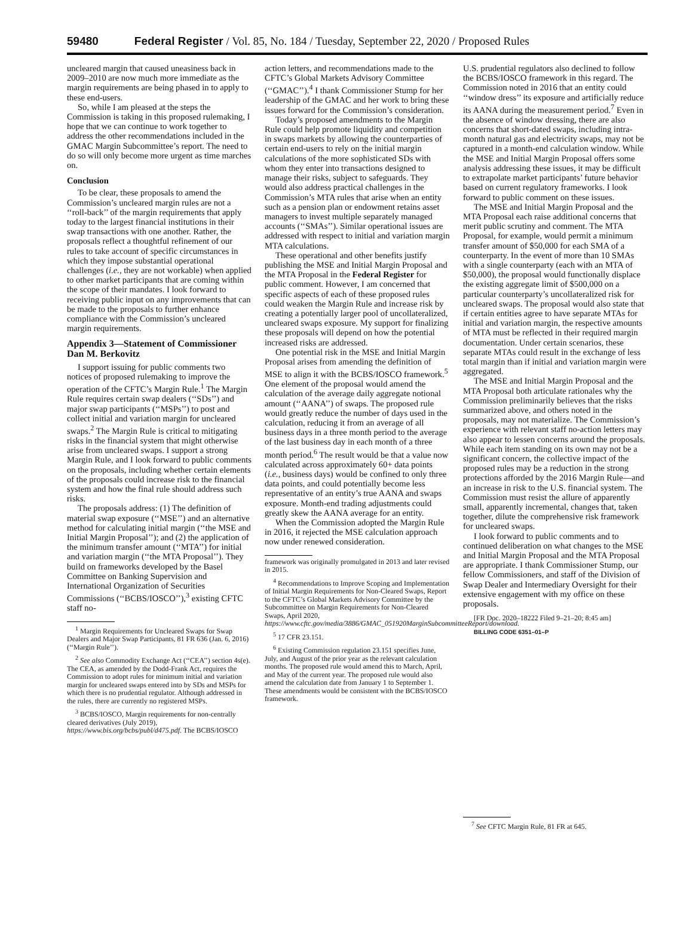59480 Federal Register / Vol. 85, No. 184 / Tuesday, September 22, 2020 / Proposed Rules
uncleared margin that caused uneasiness back in 2009–2010 are now much more immediate as the margin requirements are being phased in to apply to these end-users.
So, while I am pleased at the steps the Commission is taking in this proposed rulemaking, I hope that we can continue to work together to address the other recommendations included in the GMAC Margin Subcommittee’s report. The need to do so will only become more urgent as time marches on.
Conclusion
To be clear, these proposals to amend the Commission’s uncleared margin rules are not a ‘‘roll-back’’ of the margin requirements that apply today to the largest financial institutions in their swap transactions with one another. Rather, the proposals reflect a thoughtful refinement of our rules to take account of specific circumstances in which they impose substantial operational challenges (i.e., they are not workable) when applied to other market participants that are coming within the scope of their mandates. I look forward to receiving public input on any improvements that can be made to the proposals to further enhance compliance with the Commission’s uncleared margin requirements.
Appendix 3—Statement of Commissioner Dan M. Berkovitz
I support issuing for public comments two notices of proposed rulemaking to improve the operation of the CFTC’s Margin Rule.<sup>1</sup> The Margin Rule requires certain swap dealers (‘‘SDs’’) and major swap participants (‘‘MSPs’’) to post and collect initial and variation margin for uncleared swaps.<sup>2</sup> The Margin Rule is critical to mitigating risks in the financial system that might otherwise arise from uncleared swaps. I support a strong Margin Rule, and I look forward to public comments on the proposals, including whether certain elements of the proposals could increase risk to the financial system and how the final rule should address such risks.
The proposals address: (1) The definition of material swap exposure (‘‘MSE’’) and an alternative method for calculating initial margin (‘‘the MSE and Initial Margin Proposal’’); and (2) the application of the minimum transfer amount (‘‘MTA’’) for initial and variation margin (‘‘the MTA Proposal’’). They build on frameworks developed by the Basel Committee on Banking Supervision and International Organization of Securities Commissions (‘‘BCBS/IOSCO’’),<sup>3</sup> existing CFTC staff no-
<sup>1</sup> Margin Requirements for Uncleared Swaps for Swap Dealers and Major Swap Participants, 81 FR 636 (Jan. 6, 2016) (‘‘Margin Rule’’).
<sup>2</sup> See also Commodity Exchange Act (‘‘CEA’’) section 4s(e). The CEA, as amended by the Dodd-Frank Act, requires the Commission to adopt rules for minimum initial and variation margin for uncleared swaps entered into by SDs and MSPs for which there is no prudential regulator. Although addressed in the rules, there are currently no registered MSPs.
<sup>3</sup> BCBS/IOSCO, Margin requirements for non-centrally cleared derivatives (July 2019), https://www.bis.org/bcbs/publ/d475.pdf. The BCBS/IOSCO
action letters, and recommendations made to the CFTC’s Global Markets Advisory Committee (‘‘GMAC’’).<sup>4</sup> I thank Commissioner Stump for her leadership of the GMAC and her work to bring these issues forward for the Commission’s consideration.
Today’s proposed amendments to the Margin Rule could help promote liquidity and competition in swaps markets by allowing the counterparties of certain end-users to rely on the initial margin calculations of the more sophisticated SDs with whom they enter into transactions designed to manage their risks, subject to safeguards. They would also address practical challenges in the Commission’s MTA rules that arise when an entity such as a pension plan or endowment retains asset managers to invest multiple separately managed accounts (‘‘SMAs’’). Similar operational issues are addressed with respect to initial and variation margin MTA calculations.
These operational and other benefits justify publishing the MSE and Initial Margin Proposal and the MTA Proposal in the Federal Register for public comment. However, I am concerned that specific aspects of each of these proposed rules could weaken the Margin Rule and increase risk by creating a potentially larger pool of uncollateralized, uncleared swaps exposure. My support for finalizing these proposals will depend on how the potential increased risks are addressed.
One potential risk in the MSE and Initial Margin Proposal arises from amending the definition of MSE to align it with the BCBS/IOSCO framework.<sup>5</sup> One element of the proposal would amend the calculation of the average daily aggregate notional amount (‘‘AANA’’) of swaps. The proposed rule would greatly reduce the number of days used in the calculation, reducing it from an average of all business days in a three month period to the average of the last business day in each month of a three month period.<sup>6</sup> The result would be that a value now calculated across approximately 60+ data points (i.e., business days) would be confined to only three data points, and could potentially become less representative of an entity’s true AANA and swaps exposure. Month-end trading adjustments could greatly skew the AANA average for an entity.
When the Commission adopted the Margin Rule in 2016, it rejected the MSE calculation approach now under renewed consideration.
framework was originally promulgated in 2013 and later revised in 2015.
<sup>4</sup> Recommendations to Improve Scoping and Implementation of Initial Margin Requirements for Non-Cleared Swaps, Report to the CFTC’s Global Markets Advisory Committee by the Subcommittee on Margin Requirements for Non-Cleared Swaps, April 2020, https://www.cftc.gov/media/3886/GMAC_051920MarginSubcommitteeReport/download.
<sup>5</sup> 17 CFR 23.151.
<sup>6</sup> Existing Commission regulation 23.151 specifies June, July, and August of the prior year as the relevant calculation months. The proposed rule would amend this to March, April, and May of the current year. The proposed rule would also amend the calculation date from January 1 to September 1. These amendments would be consistent with the BCBS/IOSCO framework.
U.S. prudential regulators also declined to follow the BCBS/IOSCO framework in this regard. The Commission noted in 2016 that an entity could ‘‘window dress’’ its exposure and artificially reduce its AANA during the measurement period.<sup>7</sup> Even in the absence of window dressing, there are also concerns that short-dated swaps, including intra-month natural gas and electricity swaps, may not be captured in a month-end calculation window. While the MSE and Initial Margin Proposal offers some analysis addressing these issues, it may be difficult to extrapolate market participants’ future behavior based on current regulatory frameworks. I look forward to public comment on these issues.
The MSE and Initial Margin Proposal and the MTA Proposal each raise additional concerns that merit public scrutiny and comment. The MTA Proposal, for example, would permit a minimum transfer amount of $50,000 for each SMA of a counterparty. In the event of more than 10 SMAs with a single counterparty (each with an MTA of $50,000), the proposal would functionally displace the existing aggregate limit of $500,000 on a particular counterparty’s uncollateralized risk for uncleared swaps. The proposal would also state that if certain entities agree to have separate MTAs for initial and variation margin, the respective amounts of MTA must be reflected in their required margin documentation. Under certain scenarios, these separate MTAs could result in the exchange of less total margin than if initial and variation margin were aggregated.
The MSE and Initial Margin Proposal and the MTA Proposal both articulate rationales why the Commission preliminarily believes that the risks summarized above, and others noted in the proposals, may not materialize. The Commission’s experience with relevant staff no-action letters may also appear to lessen concerns around the proposals. While each item standing on its own may not be a significant concern, the collective impact of the proposed rules may be a reduction in the strong protections afforded by the 2016 Margin Rule—and an increase in risk to the U.S. financial system. The Commission must resist the allure of apparently small, apparently incremental, changes that, taken together, dilute the comprehensive risk framework for uncleared swaps.
I look forward to public comments and to continued deliberation on what changes to the MSE and Initial Margin Proposal and the MTA Proposal are appropriate. I thank Commissioner Stump, our fellow Commissioners, and staff of the Division of Swap Dealer and Intermediary Oversight for their extensive engagement with my office on these proposals.
[FR Doc. 2020–18222 Filed 9–21–20; 8:45 am]
BILLING CODE 6351–01–P
<sup>7</sup> See CFTC Margin Rule, 81 FR at 645.